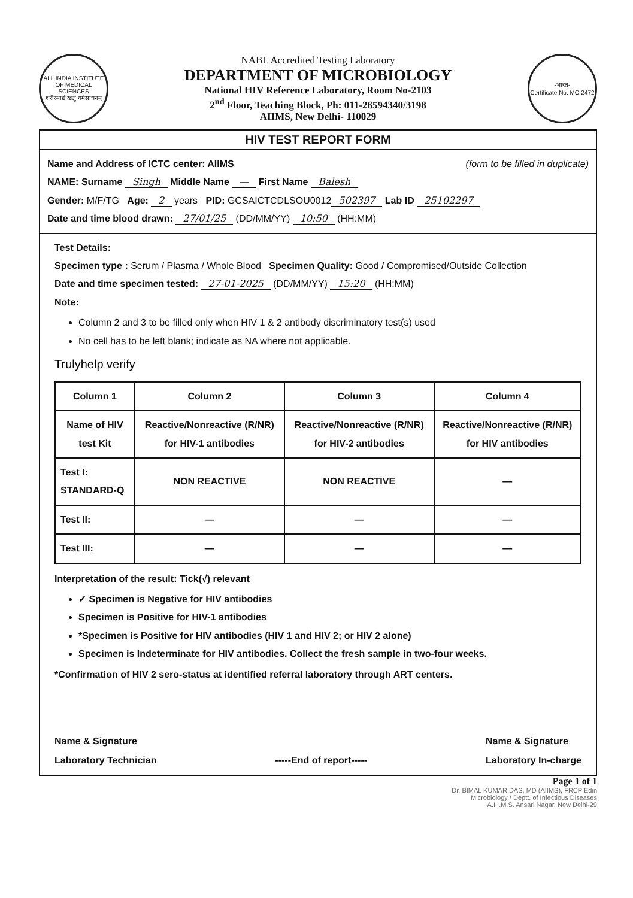ALL INDIA INSTITUTE OF MEDICAL SCIENCES
शरीरमाद्यं खलु धर्मसाधनम्
NABL Accredited Testing Laboratory
DEPARTMENT OF MICROBIOLOGY
National HIV Reference Laboratory, Room No-2103
2<sup>nd</sup> Floor, Teaching Block, Ph: 011-26594340/3198
AIIMS, New Delhi- 110029
-भारत-
Certificate No. MC-2472
HIV TEST REPORT FORM
Name and Address of ICTC center: AIIMS (form to be filled in duplicate)
NAME: Surname Singh Middle Name — First Name Balesh
Gender: M/F/TG Age: 2 years PID: GCSAICTCDLSOU0012 502397 Lab ID 25102297
Date and time blood drawn: 27/01/25 (DD/MM/YY) 10:50 (HH:MM)
Test Details:
Specimen type : Serum / Plasma / Whole Blood Specimen Quality: Good / Compromised/Outside Collection
Date and time specimen tested: 27-01-2025 (DD/MM/YY) 15:20 (HH:MM)
Note:
Column 2 and 3 to be filled only when HIV 1 & 2 antibody discriminatory test(s) used
No cell has to be left blank; indicate as NA where not applicable.
Trulyhelp verify
| Column 1 | Column 2 | Column 3 | Column 4 |
| --- | --- | --- | --- |
| Name of HIV test Kit | Reactive/Nonreactive (R/NR) for HIV-1 antibodies | Reactive/Nonreactive (R/NR) for HIV-2 antibodies | Reactive/Nonreactive (R/NR) for HIV antibodies |
| Test I: STANDARD-Q | NON REACTIVE | NON REACTIVE | — |
| Test II: | — | — | — |
| Test III: | — | — | — |
Interpretation of the result: Tick(√) relevant
✓ Specimen is Negative for HIV antibodies
Specimen is Positive for HIV-1 antibodies
*Specimen is Positive for HIV antibodies (HIV 1 and HIV 2; or HIV 2 alone)
Specimen is Indeterminate for HIV antibodies. Collect the fresh sample in two-four weeks.
*Confirmation of HIV 2 sero-status at identified referral laboratory through ART centers.
Name & Signature
Laboratory Technician
-----End of report----- Name & Signature
Laboratory In-charge
Page 1 of 1
Dr. BIMAL KUMAR DAS, MD (AIIMS), FRCP Edin
Microbiology / Deptt. of Infectious Diseases
A.I.I.M.S. Ansari Nagar, New Delhi-29